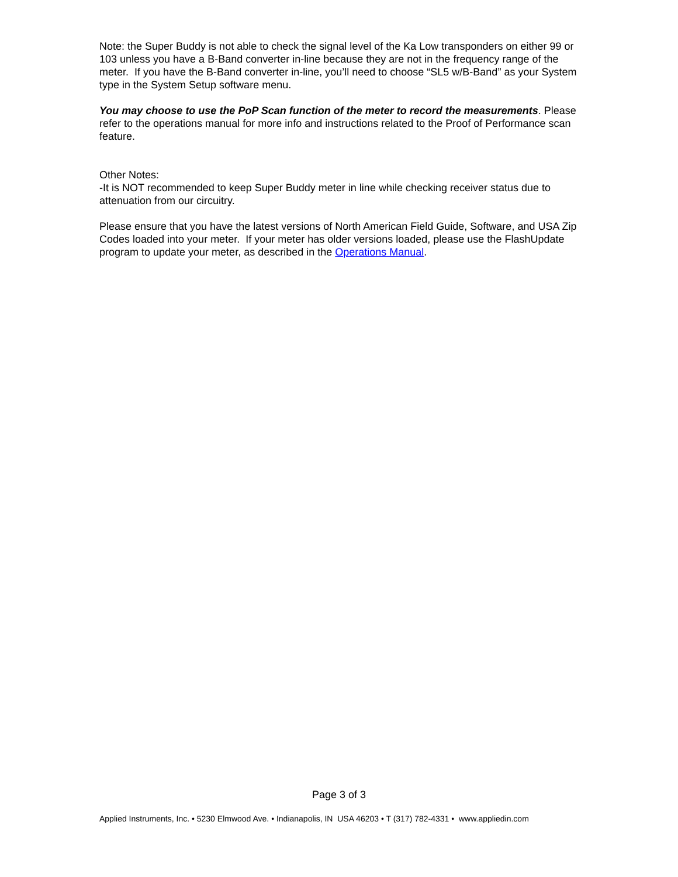Note: the Super Buddy is not able to check the signal level of the Ka Low transponders on either 99 or 103 unless you have a B-Band converter in-line because they are not in the frequency range of the meter. If you have the B-Band converter in-line, you’ll need to choose “SL5 w/B-Band” as your System type in the System Setup software menu.
You may choose to use the PoP Scan function of the meter to record the measurements. Please refer to the operations manual for more info and instructions related to the Proof of Performance scan feature.
Other Notes:
-It is NOT recommended to keep Super Buddy meter in line while checking receiver status due to attenuation from our circuitry.
Please ensure that you have the latest versions of North American Field Guide, Software, and USA Zip Codes loaded into your meter. If your meter has older versions loaded, please use the FlashUpdate program to update your meter, as described in the Operations Manual.
Page 3 of 3
Applied Instruments, Inc. • 5230 Elmwood Ave. • Indianapolis, IN USA 46203 • T (317) 782-4331 • www.appliedin.com